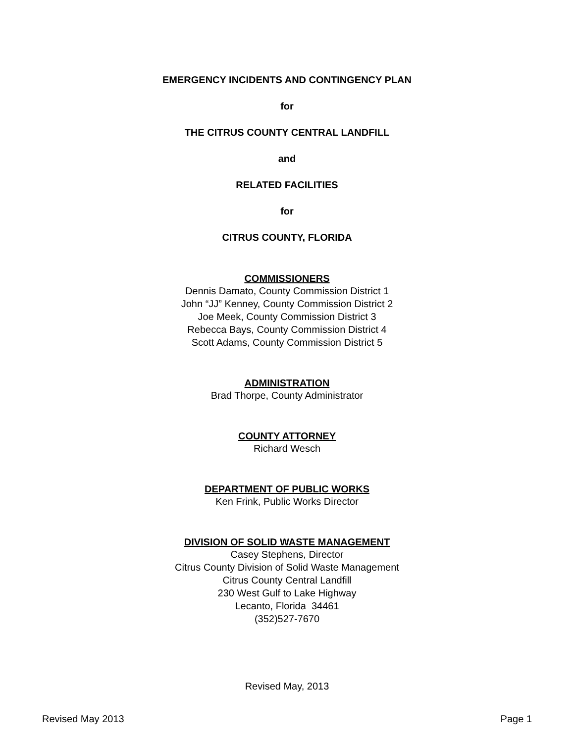EMERGENCY INCIDENTS AND CONTINGENCY PLAN
for
THE CITRUS COUNTY CENTRAL LANDFILL
and
RELATED FACILITIES
for
CITRUS COUNTY, FLORIDA
COMMISSIONERS
Dennis Damato, County Commission District 1
John “JJ” Kenney, County Commission District 2
Joe Meek, County Commission District 3
Rebecca Bays, County Commission District 4
Scott Adams, County Commission District 5
ADMINISTRATION
Brad Thorpe, County Administrator
COUNTY ATTORNEY
Richard Wesch
DEPARTMENT OF PUBLIC WORKS
Ken Frink, Public Works Director
DIVISION OF SOLID WASTE MANAGEMENT
Casey Stephens, Director
Citrus County Division of Solid Waste Management
Citrus County Central Landfill
230 West Gulf to Lake Highway
Lecanto, Florida 34461
(352)527-7670
Revised May, 2013
Revised May 2013 Page 1